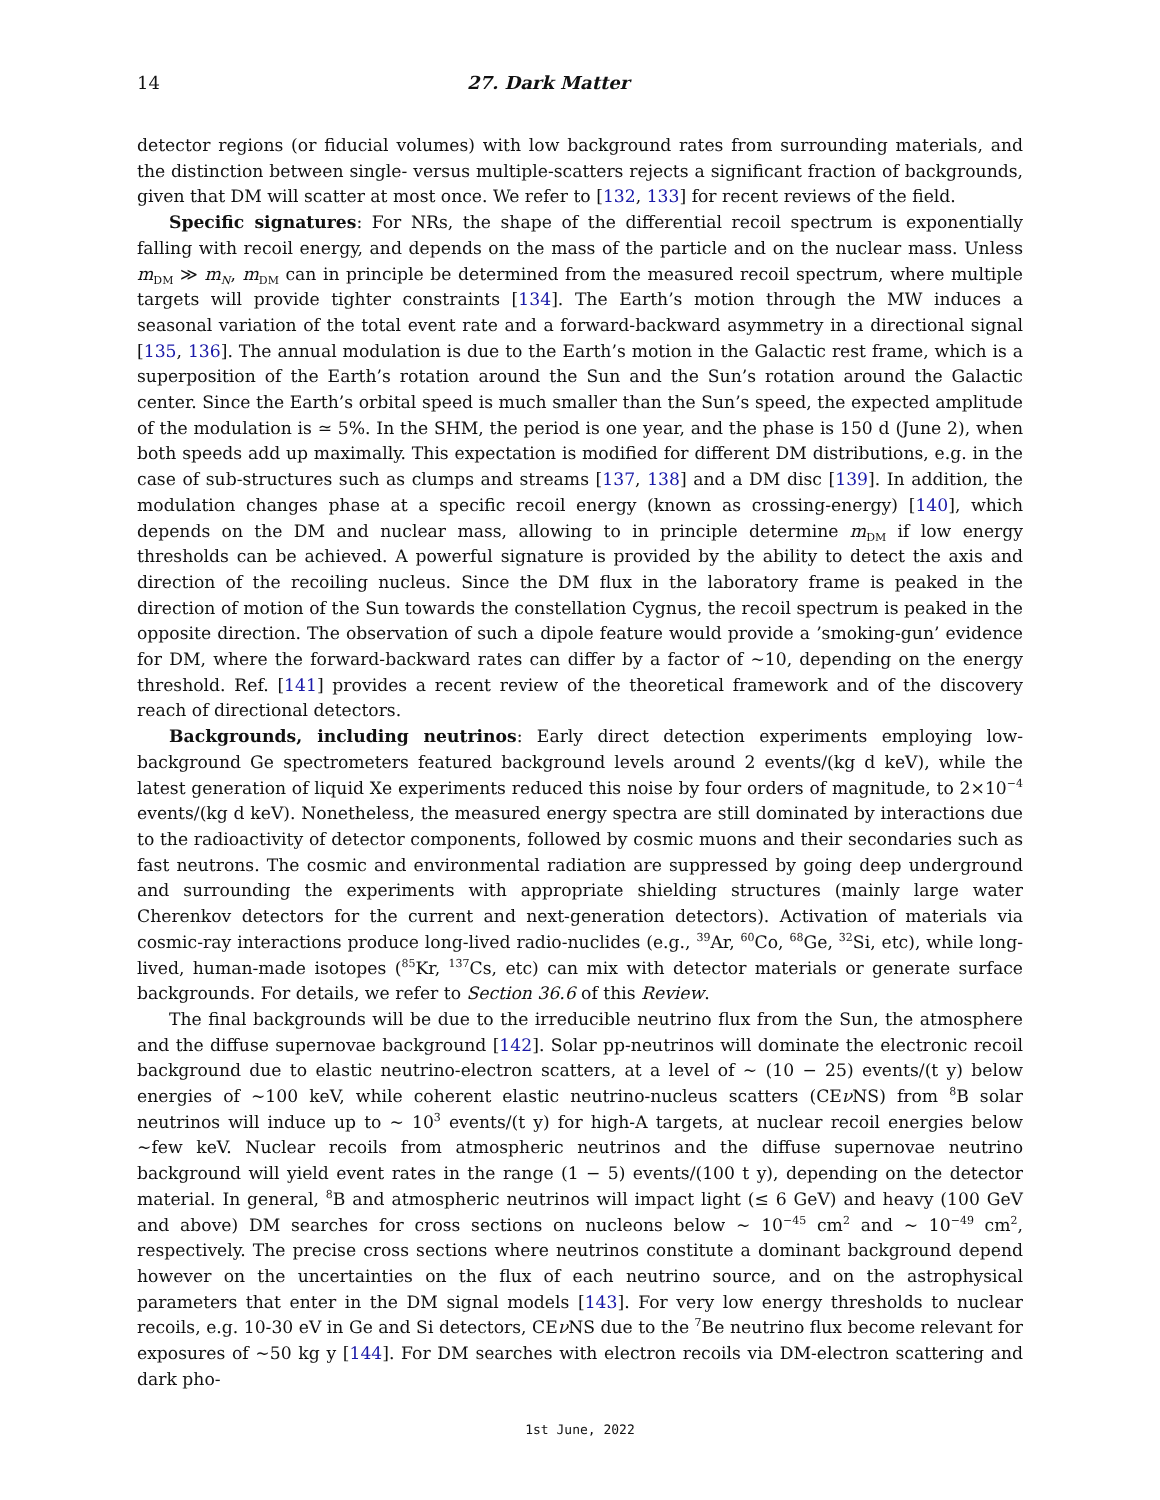14 27. Dark Matter
detector regions (or fiducial volumes) with low background rates from surrounding materials, and the distinction between single- versus multiple-scatters rejects a significant fraction of backgrounds, given that DM will scatter at most once. We refer to [132, 133] for recent reviews of the field.
Specific signatures: For NRs, the shape of the differential recoil spectrum is exponentially falling with recoil energy, and depends on the mass of the particle and on the nuclear mass. Unless m<sub>DM</sub> ≫ m<sub>N</sub>, m<sub>DM</sub> can in principle be determined from the measured recoil spectrum, where multiple targets will provide tighter constraints [134]. The Earth’s motion through the MW induces a seasonal variation of the total event rate and a forward-backward asymmetry in a directional signal [135, 136]. The annual modulation is due to the Earth’s motion in the Galactic rest frame, which is a superposition of the Earth’s rotation around the Sun and the Sun’s rotation around the Galactic center. Since the Earth’s orbital speed is much smaller than the Sun’s speed, the expected amplitude of the modulation is ≃ 5%. In the SHM, the period is one year, and the phase is 150 d (June 2), when both speeds add up maximally. This expectation is modified for different DM distributions, e.g. in the case of sub-structures such as clumps and streams [137, 138] and a DM disc [139]. In addition, the modulation changes phase at a specific recoil energy (known as crossing-energy) [140], which depends on the DM and nuclear mass, allowing to in principle determine m<sub>DM</sub> if low energy thresholds can be achieved. A powerful signature is provided by the ability to detect the axis and direction of the recoiling nucleus. Since the DM flux in the laboratory frame is peaked in the direction of motion of the Sun towards the constellation Cygnus, the recoil spectrum is peaked in the opposite direction. The observation of such a dipole feature would provide a ’smoking-gun’ evidence for DM, where the forward-backward rates can differ by a factor of ∼10, depending on the energy threshold. Ref. [141] provides a recent review of the theoretical framework and of the discovery reach of directional detectors.
Backgrounds, including neutrinos: Early direct detection experiments employing low-background Ge spectrometers featured background levels around 2 events/(kg d keV), while the latest generation of liquid Xe experiments reduced this noise by four orders of magnitude, to 2×10<sup>−4</sup> events/(kg d keV). Nonetheless, the measured energy spectra are still dominated by interactions due to the radioactivity of detector components, followed by cosmic muons and their secondaries such as fast neutrons. The cosmic and environmental radiation are suppressed by going deep underground and surrounding the experiments with appropriate shielding structures (mainly large water Cherenkov detectors for the current and next-generation detectors). Activation of materials via cosmic-ray interactions produce long-lived radio-nuclides (e.g., <sup>39</sup>Ar, <sup>60</sup>Co, <sup>68</sup>Ge, <sup>32</sup>Si, etc), while long-lived, human-made isotopes (<sup>85</sup>Kr, <sup>137</sup>Cs, etc) can mix with detector materials or generate surface backgrounds. For details, we refer to Section 36.6 of this Review.
The final backgrounds will be due to the irreducible neutrino flux from the Sun, the atmosphere and the diffuse supernovae background [142]. Solar pp-neutrinos will dominate the electronic recoil background due to elastic neutrino-electron scatters, at a level of ∼ (10 − 25) events/(t y) below energies of ∼100 keV, while coherent elastic neutrino-nucleus scatters (CEν NS) from <sup>8</sup>B solar neutrinos will induce up to ∼ 10<sup>3</sup> events/(t y) for high-A targets, at nuclear recoil energies below ∼few keV. Nuclear recoils from atmospheric neutrinos and the diffuse supernovae neutrino background will yield event rates in the range (1 − 5) events/(100 t y), depending on the detector material. In general, <sup>8</sup>B and atmospheric neutrinos will impact light (≤ 6 GeV) and heavy (100 GeV and above) DM searches for cross sections on nucleons below ∼ 10<sup>−45</sup> cm<sup>2</sup> and ∼ 10<sup>−49</sup> cm<sup>2</sup>, respectively. The precise cross sections where neutrinos constitute a dominant background depend however on the uncertainties on the flux of each neutrino source, and on the astrophysical parameters that enter in the DM signal models [143]. For very low energy thresholds to nuclear recoils, e.g. 10-30 eV in Ge and Si detectors, CEν NS due to the <sup>7</sup>Be neutrino flux become relevant for exposures of ∼50 kg y [144]. For DM searches with electron recoils via DM-electron scattering and dark pho-
1st June, 2022